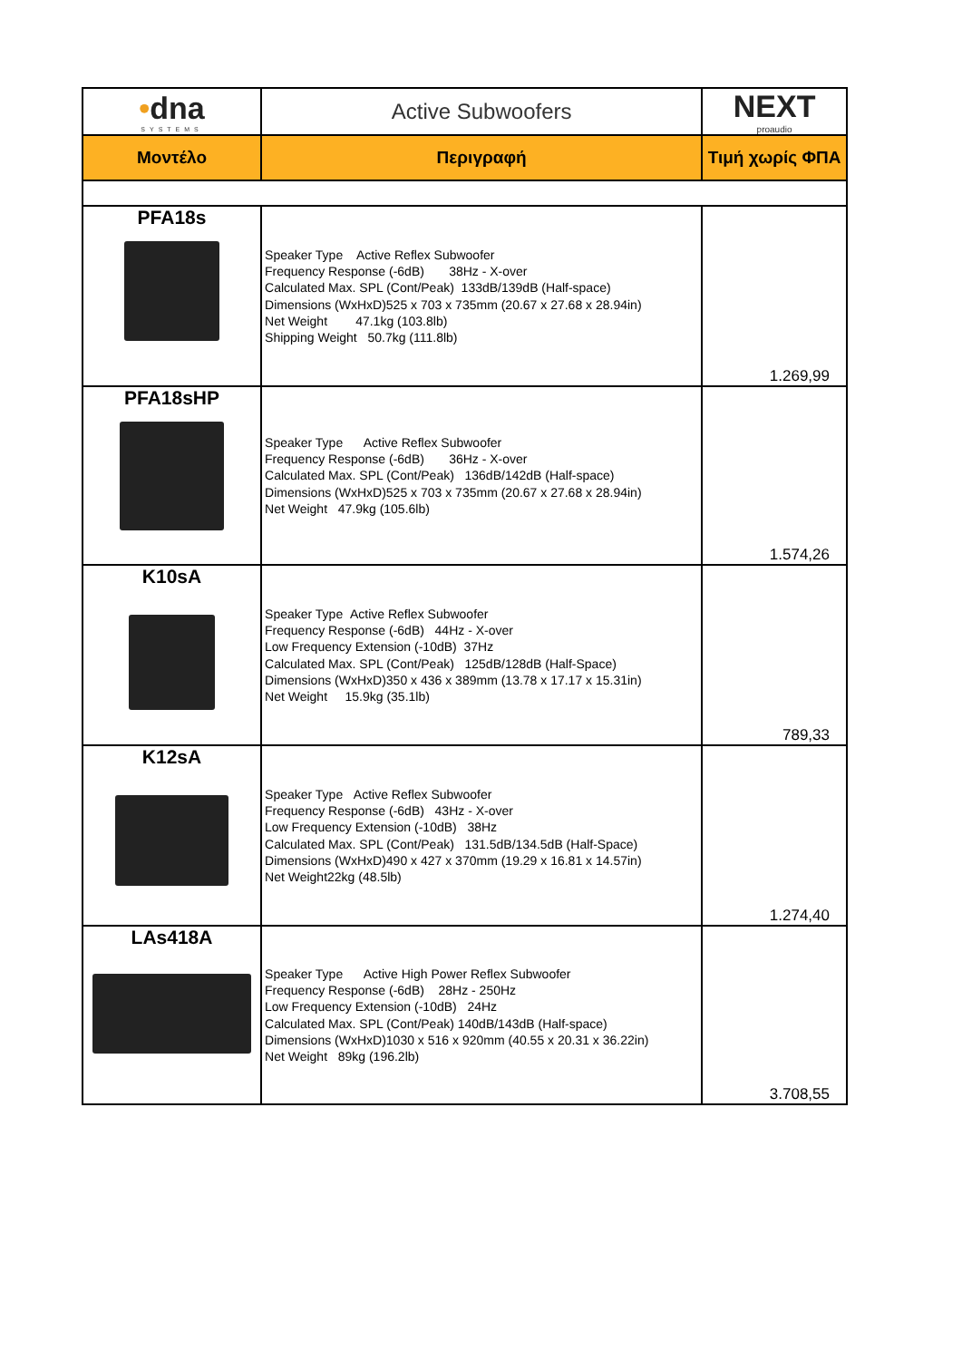| • dna SYSTEMS | Active Subwoofers | NEXT proaudio |
| Μοντέλο | Περιγραφή | Τιμή χωρίς ΦΠΑ |
| PFA18s | Speaker Type Active Reflex Subwoofer Frequency Response (-6dB) 38Hz - X-over Calculated Max. SPL (Cont/Peak) 133dB/139dB (Half-space) Dimensions (WxHxD)525 x 703 x 735mm (20.67 x 27.68 x 28.94in) Net Weight 47.1kg (103.8lb) Shipping Weight 50.7kg (111.8lb) | 1.269,99 |
| PFA18sHP | Speaker Type Active Reflex Subwoofer Frequency Response (-6dB) 36Hz - X-over Calculated Max. SPL (Cont/Peak) 136dB/142dB (Half-space) Dimensions (WxHxD)525 x 703 x 735mm (20.67 x 27.68 x 28.94in) Net Weight 47.9kg (105.6lb) | 1.574,26 |
| K10sA | Speaker Type Active Reflex Subwoofer Frequency Response (-6dB) 44Hz - X-over Low Frequency Extension (-10dB) 37Hz Calculated Max. SPL (Cont/Peak) 125dB/128dB (Half-Space) Dimensions (WxHxD)350 x 436 x 389mm (13.78 x 17.17 x 15.31in) Net Weight 15.9kg (35.1lb) | 789,33 |
| K12sA | Speaker Type Active Reflex Subwoofer Frequency Response (-6dB) 43Hz - X-over Low Frequency Extension (-10dB) 38Hz Calculated Max. SPL (Cont/Peak) 131.5dB/134.5dB (Half-Space) Dimensions (WxHxD)490 x 427 x 370mm (19.29 x 16.81 x 14.57in) Net Weight22kg (48.5lb) | 1.274,40 |
| LAs418A | Speaker Type Active High Power Reflex Subwoofer Frequency Response (-6dB) 28Hz - 250Hz Low Frequency Extension (-10dB) 24Hz Calculated Max. SPL (Cont/Peak) 140dB/143dB (Half-space) Dimensions (WxHxD)1030 x 516 x 920mm (40.55 x 20.31 x 36.22in) Net Weight 89kg (196.2lb) | 3.708,55 |